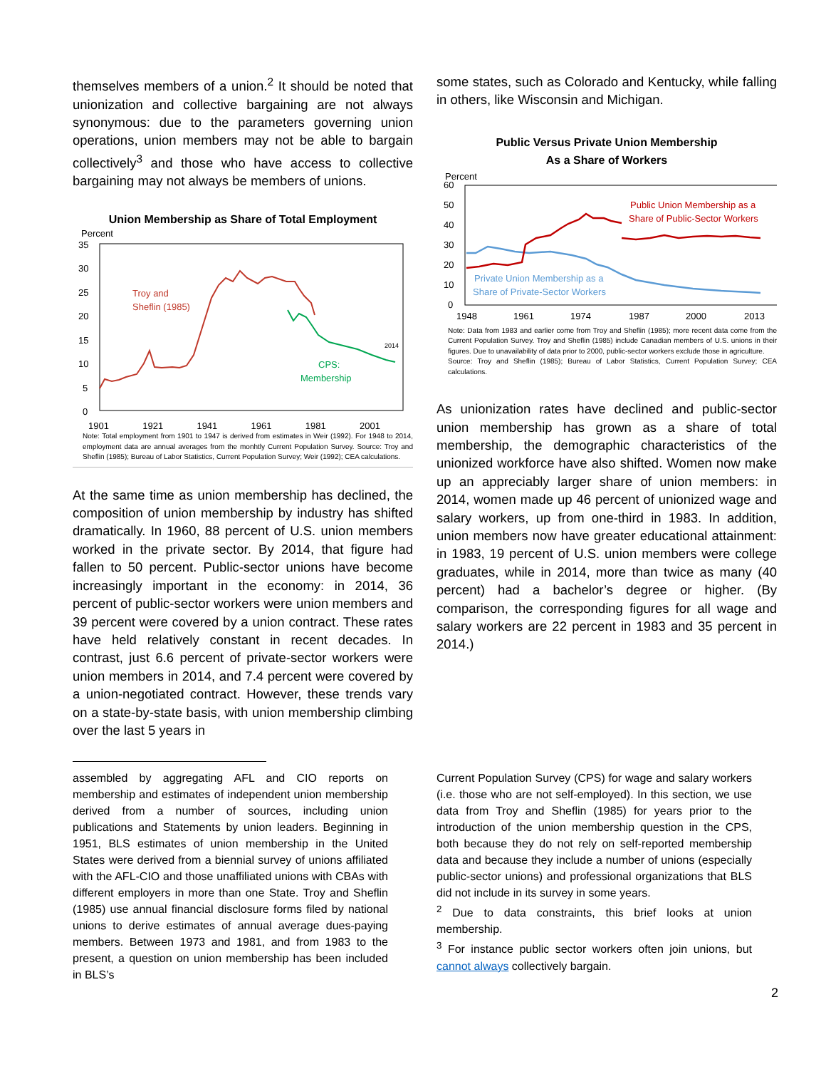themselves members of a union.<sup>2</sup> It should be noted that unionization and collective bargaining are not always synonymous: due to the parameters governing union operations, union members may not be able to bargain collectively<sup>3</sup> and those who have access to collective bargaining may not always be members of unions.
Union Membership as Share of Total Employment
Percent
35
30
25
20
15
10
5
0
Troy and
Sheflin (1985)
CPS:
Membership
2014
1901 1921 1941 1961 1981 2001
Note: Total employment from 1901 to 1947 is derived from estimates in Weir (1992). For 1948 to 2014, employment data are annual averages from the monhtly Current Population Survey. Source: Troy and Sheflin (1985); Bureau of Labor Statistics, Current Population Survey; Weir (1992); CEA calculations.
At the same time as union membership has declined, the composition of union membership by industry has shifted dramatically. In 1960, 88 percent of U.S. union members worked in the private sector. By 2014, that figure had fallen to 50 percent. Public-sector unions have become increasingly important in the economy: in 2014, 36 percent of public-sector workers were union members and 39 percent were covered by a union contract. These rates have held relatively constant in recent decades. In contrast, just 6.6 percent of private-sector workers were union members in 2014, and 7.4 percent were covered by a union-negotiated contract. However, these trends vary on a state-by-state basis, with union membership climbing over the last 5 years in
some states, such as Colorado and Kentucky, while falling in others, like Wisconsin and Michigan.
Public Versus Private Union Membership
As a Share of Workers
Percent
60
50
40
30
20
10
0
Public Union Membership as a
Share of Public-Sector Workers
Private Union Membership as a
Share of Private-Sector Workers
1948
1961
1974
1987
2000
2013
Note: Data from 1983 and earlier come from Troy and Sheflin (1985); more recent data come from the Current Population Survey. Troy and Sheflin (1985) include Canadian members of U.S. unions in their figures. Due to unavailability of data prior to 2000, public-sector workers exclude those in agriculture.
Source: Troy and Sheflin (1985); Bureau of Labor Statistics, Current Population Survey; CEA calculations.
As unionization rates have declined and public-sector union membership has grown as a share of total membership, the demographic characteristics of the unionized workforce have also shifted. Women now make up an appreciably larger share of union members: in 2014, women made up 46 percent of unionized wage and salary workers, up from one-third in 1983. In addition, union members now have greater educational attainment: in 1983, 19 percent of U.S. union members were college graduates, while in 2014, more than twice as many (40 percent) had a bachelor’s degree or higher. (By comparison, the corresponding figures for all wage and salary workers are 22 percent in 1983 and 35 percent in 2014.)
assembled by aggregating AFL and CIO reports on membership and estimates of independent union membership derived from a number of sources, including union publications and Statements by union leaders. Beginning in 1951, BLS estimates of union membership in the United States were derived from a biennial survey of unions affiliated with the AFL-CIO and those unaffiliated unions with CBAs with different employers in more than one State. Troy and Sheflin (1985) use annual financial disclosure forms filed by national unions to derive estimates of annual average dues-paying members. Between 1973 and 1981, and from 1983 to the present, a question on union membership has been included in BLS’s
Current Population Survey (CPS) for wage and salary workers (i.e. those who are not self-employed). In this section, we use data from Troy and Sheflin (1985) for years prior to the introduction of the union membership question in the CPS, both because they do not rely on self-reported membership data and because they include a number of unions (especially public-sector unions) and professional organizations that BLS did not include in its survey in some years.
<sup>2</sup> Due to data constraints, this brief looks at union membership.
<sup>3</sup> For instance public sector workers often join unions, but cannot always collectively bargain.
2